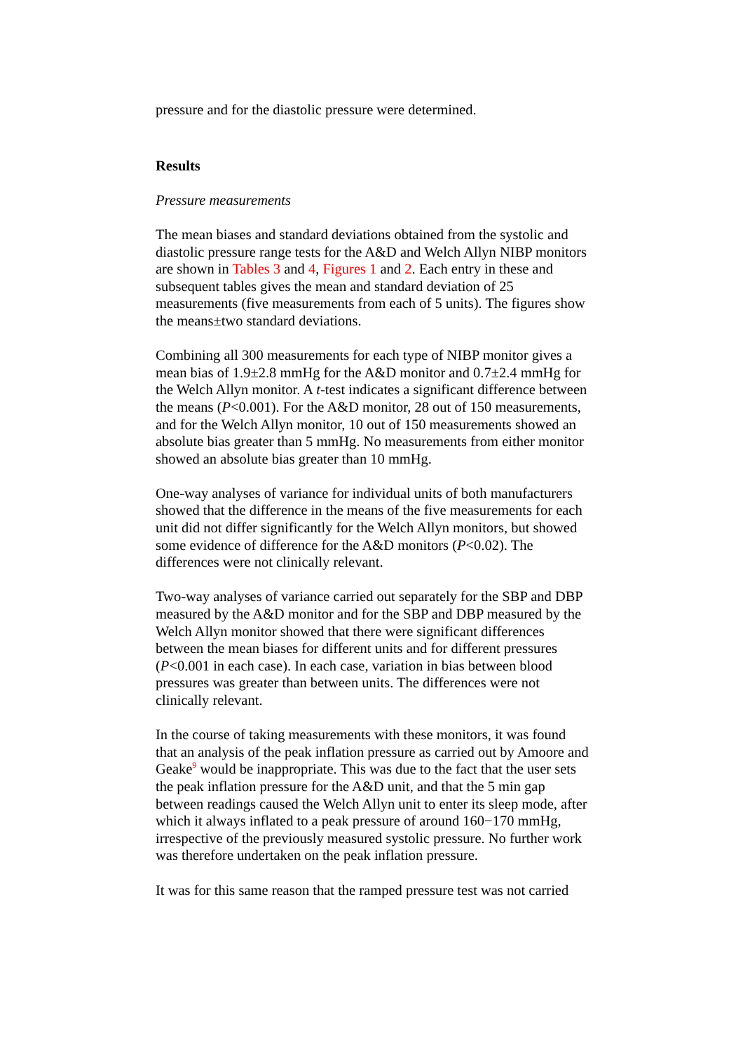pressure and for the diastolic pressure were determined.
Results
Pressure measurements
The mean biases and standard deviations obtained from the systolic and diastolic pressure range tests for the A&D and Welch Allyn NIBP monitors are shown in Tables 3 and 4, Figures 1 and 2. Each entry in these and subsequent tables gives the mean and standard deviation of 25 measurements (five measurements from each of 5 units). The figures show the means±two standard deviations.
Combining all 300 measurements for each type of NIBP monitor gives a mean bias of 1.9±2.8 mmHg for the A&D monitor and 0.7±2.4 mmHg for the Welch Allyn monitor. A t-test indicates a significant difference between the means (P<0.001). For the A&D monitor, 28 out of 150 measurements, and for the Welch Allyn monitor, 10 out of 150 measurements showed an absolute bias greater than 5 mmHg. No measurements from either monitor showed an absolute bias greater than 10 mmHg.
One-way analyses of variance for individual units of both manufacturers showed that the difference in the means of the five measurements for each unit did not differ significantly for the Welch Allyn monitors, but showed some evidence of difference for the A&D monitors (P<0.02). The differences were not clinically relevant.
Two-way analyses of variance carried out separately for the SBP and DBP measured by the A&D monitor and for the SBP and DBP measured by the Welch Allyn monitor showed that there were significant differences between the mean biases for different units and for different pressures (P<0.001 in each case). In each case, variation in bias between blood pressures was greater than between units. The differences were not clinically relevant.
In the course of taking measurements with these monitors, it was found that an analysis of the peak inflation pressure as carried out by Amoore and Geake<sup>9</sup> would be inappropriate. This was due to the fact that the user sets the peak inflation pressure for the A&D unit, and that the 5 min gap between readings caused the Welch Allyn unit to enter its sleep mode, after which it always inflated to a peak pressure of around 160−170 mmHg, irrespective of the previously measured systolic pressure. No further work was therefore undertaken on the peak inflation pressure.
It was for this same reason that the ramped pressure test was not carried